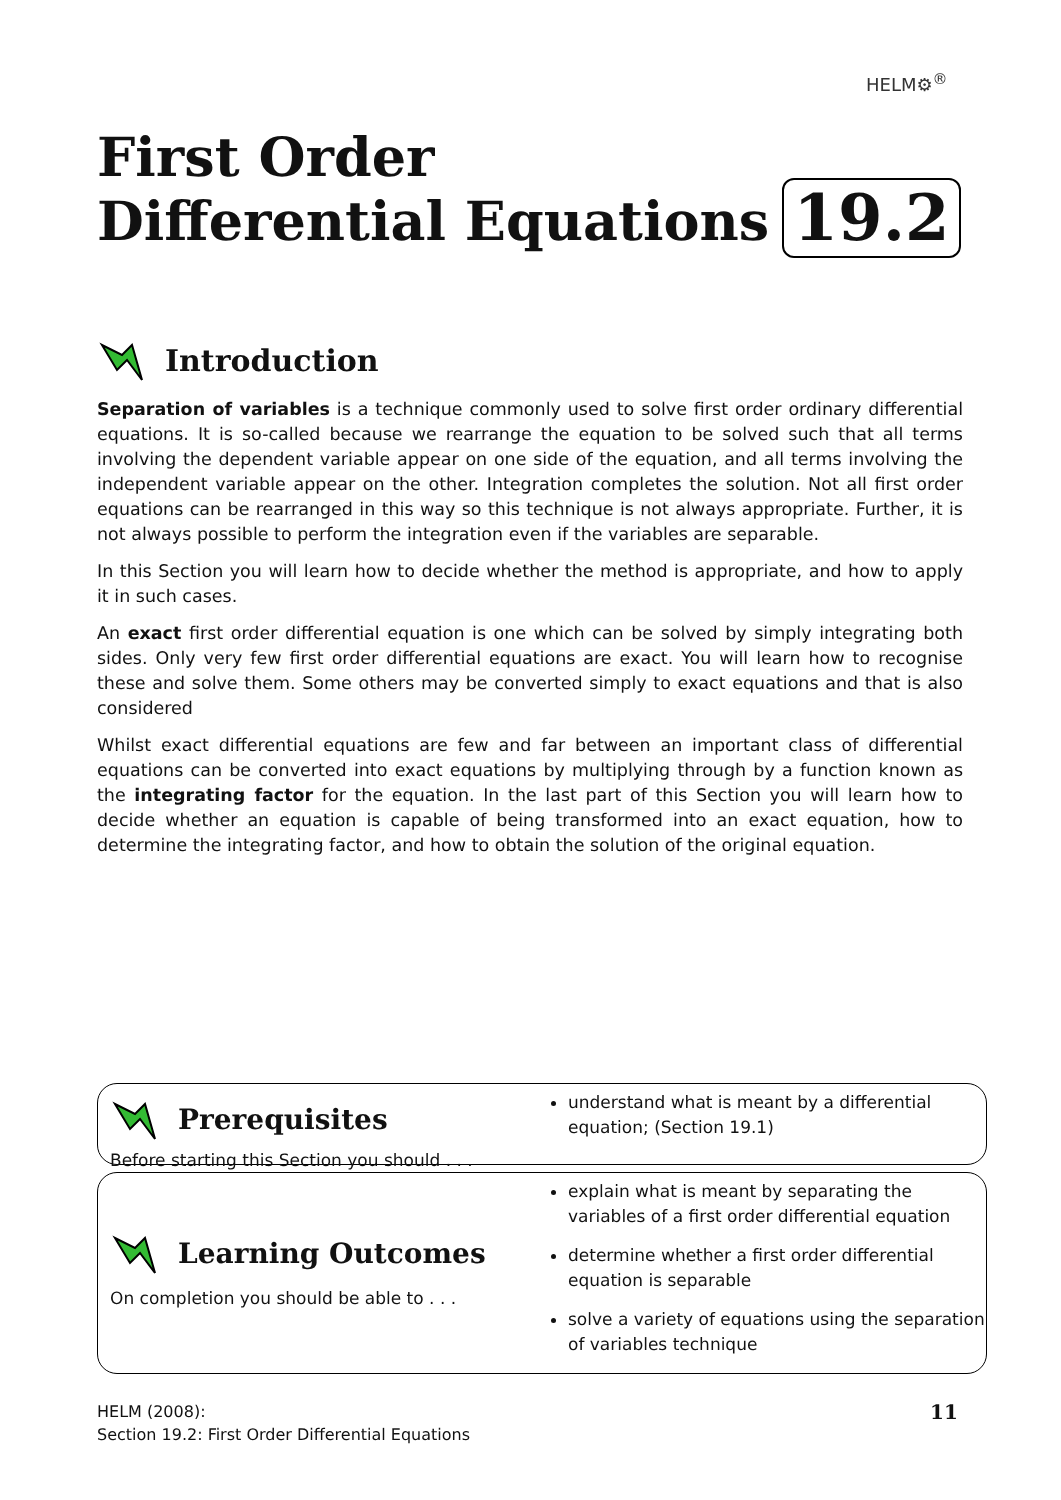HELM⚙<sup>®</sup>
First Order
Differential Equations
19.2
Introduction
Separation of variables is a technique commonly used to solve first order ordinary differential equations. It is so-called because we rearrange the equation to be solved such that all terms involving the dependent variable appear on one side of the equation, and all terms involving the independent variable appear on the other. Integration completes the solution. Not all first order equations can be rearranged in this way so this technique is not always appropriate. Further, it is not always possible to perform the integration even if the variables are separable.
In this Section you will learn how to decide whether the method is appropriate, and how to apply it in such cases.
An exact first order differential equation is one which can be solved by simply integrating both sides. Only very few first order differential equations are exact. You will learn how to recognise these and solve them. Some others may be converted simply to exact equations and that is also considered
Whilst exact differential equations are few and far between an important class of differential equations can be converted into exact equations by multiplying through by a function known as the integrating factor for the equation. In the last part of this Section you will learn how to decide whether an equation is capable of being transformed into an exact equation, how to determine the integrating factor, and how to obtain the solution of the original equation.
Prerequisites
Before starting this Section you should . . .
understand what is meant by a differential equation; (Section 19.1)
Learning Outcomes
On completion you should be able to . . .
explain what is meant by separating the variables of a first order differential equation
determine whether a first order differential equation is separable
solve a variety of equations using the separation of variables technique
HELM (2008):
Section 19.2: First Order Differential Equations
11